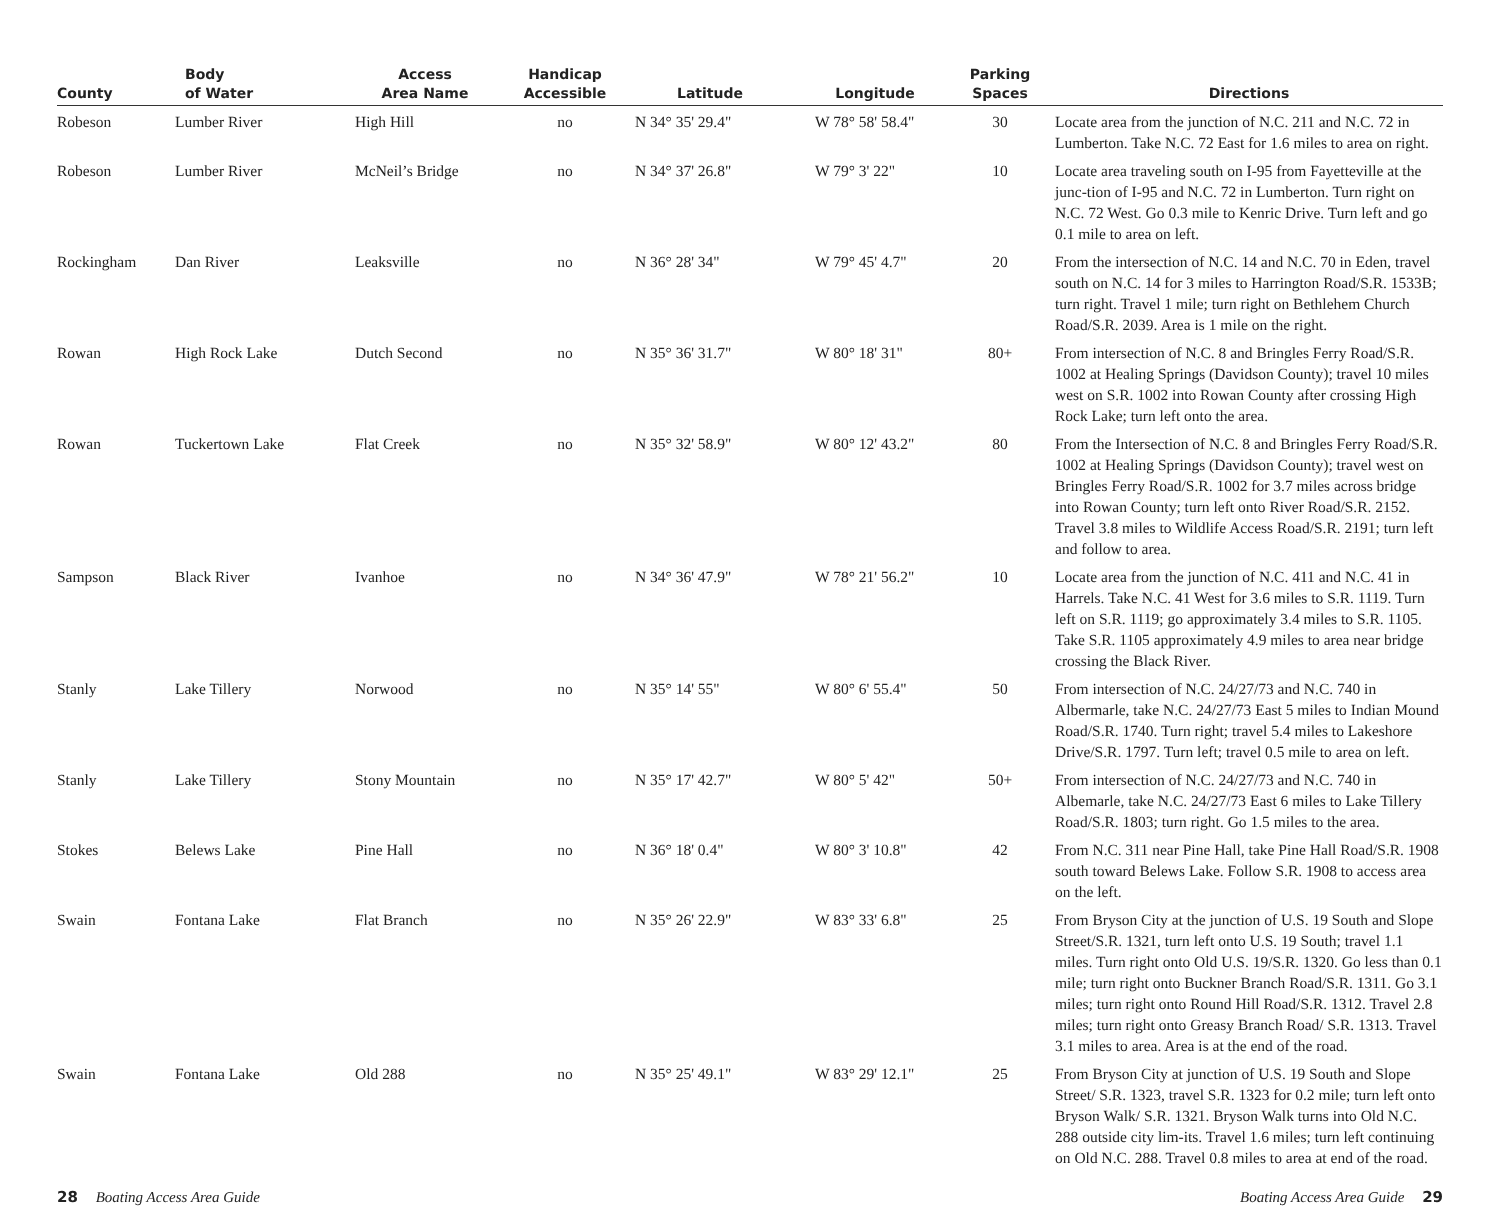| County | Body of Water | Access Area Name | Handicap Accessible | Latitude | Longitude | Parking Spaces | Directions |
| --- | --- | --- | --- | --- | --- | --- | --- |
| Robeson | Lumber River | High Hill | no | N 34° 35' 29.4" | W 78° 58' 58.4" | 30 | Locate area from the junction of N.C. 211 and N.C. 72 in Lumberton. Take N.C. 72 East for 1.6 miles to area on right. |
| Robeson | Lumber River | McNeil’s Bridge | no | N 34° 37' 26.8" | W 79° 3' 22" | 10 | Locate area traveling south on I-95 from Fayetteville at the junc-tion of I-95 and N.C. 72 in Lumberton. Turn right on N.C. 72 West. Go 0.3 mile to Kenric Drive. Turn left and go 0.1 mile to area on left. |
| Rockingham | Dan River | Leaksville | no | N 36° 28' 34" | W 79° 45' 4.7" | 20 | From the intersection of N.C. 14 and N.C. 70 in Eden, travel south on N.C. 14 for 3 miles to Harrington Road/S.R. 1533B; turn right. Travel 1 mile; turn right on Bethlehem Church Road/S.R. 2039. Area is 1 mile on the right. |
| Rowan | High Rock Lake | Dutch Second | no | N 35° 36' 31.7" | W 80° 18' 31" | 80+ | From intersection of N.C. 8 and Bringles Ferry Road/S.R. 1002 at Healing Springs (Davidson County); travel 10 miles west on S.R. 1002 into Rowan County after crossing High Rock Lake; turn left onto the area. |
| Rowan | Tuckertown Lake | Flat Creek | no | N 35° 32' 58.9" | W 80° 12' 43.2" | 80 | From the Intersection of N.C. 8 and Bringles Ferry Road/S.R. 1002 at Healing Springs (Davidson County); travel west on Bringles Ferry Road/S.R. 1002 for 3.7 miles across bridge into Rowan County; turn left onto River Road/S.R. 2152. Travel 3.8 miles to Wildlife Access Road/S.R. 2191; turn left and follow to area. |
| Sampson | Black River | Ivanhoe | no | N 34° 36' 47.9" | W 78° 21' 56.2" | 10 | Locate area from the junction of N.C. 411 and N.C. 41 in Harrels. Take N.C. 41 West for 3.6 miles to S.R. 1119. Turn left on S.R. 1119; go approximately 3.4 miles to S.R. 1105. Take S.R. 1105 approximately 4.9 miles to area near bridge crossing the Black River. |
| Stanly | Lake Tillery | Norwood | no | N 35° 14' 55" | W 80° 6' 55.4" | 50 | From intersection of N.C. 24/27/73 and N.C. 740 in Albermarle, take N.C. 24/27/73 East 5 miles to Indian Mound Road/S.R. 1740. Turn right; travel 5.4 miles to Lakeshore Drive/S.R. 1797. Turn left; travel 0.5 mile to area on left. |
| Stanly | Lake Tillery | Stony Mountain | no | N 35° 17' 42.7" | W 80° 5' 42" | 50+ | From intersection of N.C. 24/27/73 and N.C. 740 in Albemarle, take N.C. 24/27/73 East 6 miles to Lake Tillery Road/S.R. 1803; turn right. Go 1.5 miles to the area. |
| Stokes | Belews Lake | Pine Hall | no | N 36° 18' 0.4" | W 80° 3' 10.8" | 42 | From N.C. 311 near Pine Hall, take Pine Hall Road/S.R. 1908 south toward Belews Lake. Follow S.R. 1908 to access area on the left. |
| Swain | Fontana Lake | Flat Branch | no | N 35° 26' 22.9" | W 83° 33' 6.8" | 25 | From Bryson City at the junction of U.S. 19 South and Slope Street/S.R. 1321, turn left onto U.S. 19 South; travel 1.1 miles. Turn right onto Old U.S. 19/S.R. 1320. Go less than 0.1 mile; turn right onto Buckner Branch Road/S.R. 1311. Go 3.1 miles; turn right onto Round Hill Road/S.R. 1312. Travel 2.8 miles; turn right onto Greasy Branch Road/ S.R. 1313. Travel 3.1 miles to area. Area is at the end of the road. |
| Swain | Fontana Lake | Old 288 | no | N 35° 25' 49.1" | W 83° 29' 12.1" | 25 | From Bryson City at junction of U.S. 19 South and Slope Street/ S.R. 1323, travel S.R. 1323 for 0.2 mile; turn left onto Bryson Walk/ S.R. 1321. Bryson Walk turns into Old N.C. 288 outside city lim-its. Travel 1.6 miles; turn left continuing on Old N.C. 288. Travel 0.8 miles to area at end of the road. |
28 Boating Access Area Guide Boating Access Area Guide 29